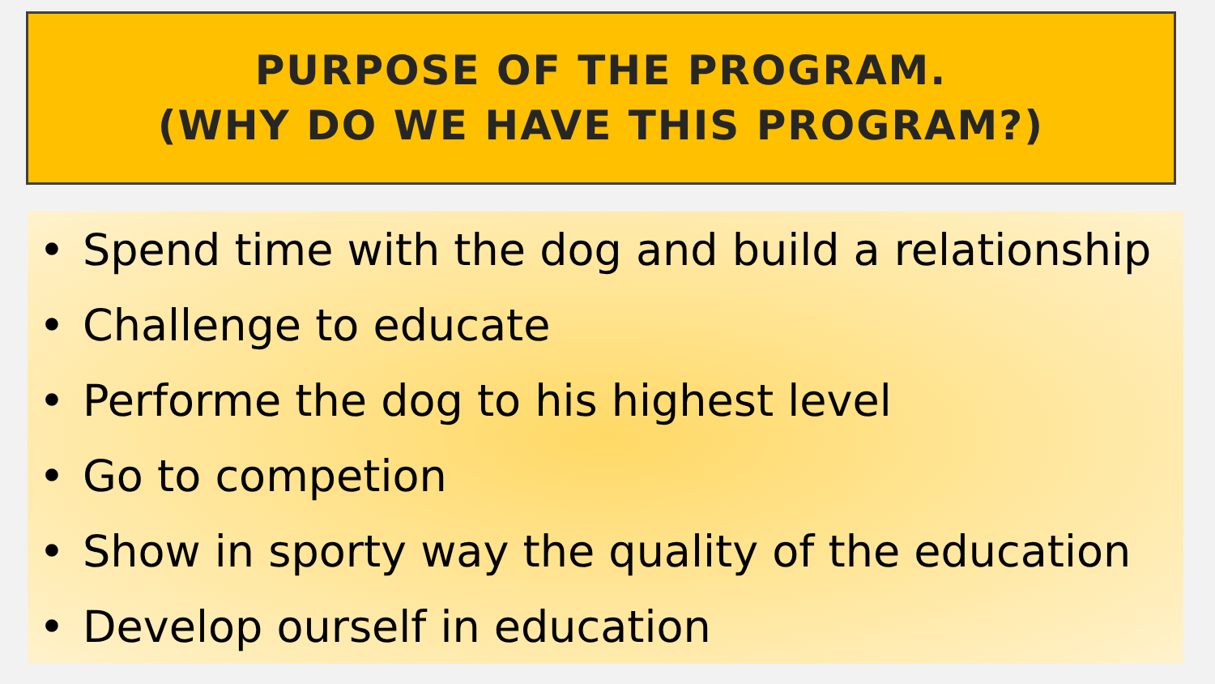PURPOSE OF THE PROGRAM.
(WHY DO WE HAVE THIS PROGRAM?)
• Spend time with the dog and build a relationship
• Challenge to educate
• Performe the dog to his highest level
• Go to competion
• Show in sporty way the quality of the education
• Develop ourself in education